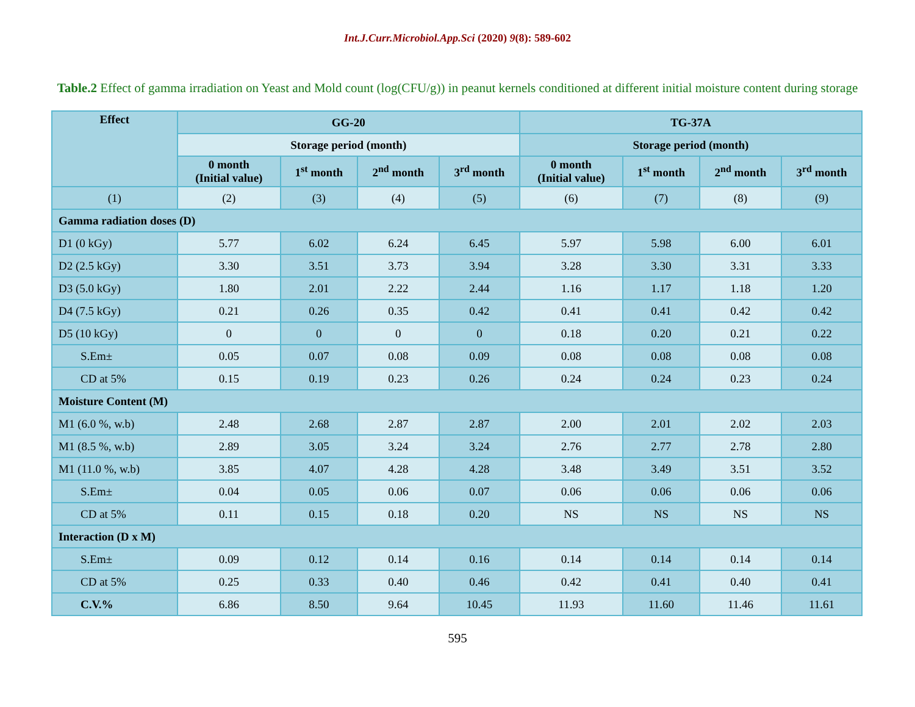Int.J.Curr.Microbiol.App.Sci (2020) 9(8): 589-602
Table.2 Effect of gamma irradiation on Yeast and Mold count (log(CFU/g)) in peanut kernels conditioned at different initial moisture content during storage
| Effect | GG-20 | | | | TG-37A | | | |
| --- | --- | --- | --- | --- | --- | --- | --- | --- |
| | Storage period (month) | | | | Storage period (month) | | | |
| | 0 month (Initial value) | 1<sup>st</sup> month | 2<sup>nd</sup> month | 3<sup>rd</sup> month | 0 month (Initial value) | 1<sup>st</sup> month | 2<sup>nd</sup> month | 3<sup>rd</sup> month |
| (1) | (2) | (3) | (4) | (5) | (6) | (7) | (8) | (9) |
| Gamma radiation doses (D) | | | | | | | | |
| D1 (0 kGy) | 5.77 | 6.02 | 6.24 | 6.45 | 5.97 | 5.98 | 6.00 | 6.01 |
| D2 (2.5 kGy) | 3.30 | 3.51 | 3.73 | 3.94 | 3.28 | 3.30 | 3.31 | 3.33 |
| D3 (5.0 kGy) | 1.80 | 2.01 | 2.22 | 2.44 | 1.16 | 1.17 | 1.18 | 1.20 |
| D4 (7.5 kGy) | 0.21 | 0.26 | 0.35 | 0.42 | 0.41 | 0.41 | 0.42 | 0.42 |
| D5 (10 kGy) | 0 | 0 | 0 | 0 | 0.18 | 0.20 | 0.21 | 0.22 |
| S.Em± | 0.05 | 0.07 | 0.08 | 0.09 | 0.08 | 0.08 | 0.08 | 0.08 |
| CD at 5% | 0.15 | 0.19 | 0.23 | 0.26 | 0.24 | 0.24 | 0.23 | 0.24 |
| Moisture Content (M) | | | | | | | | |
| M1 (6.0 %, w.b) | 2.48 | 2.68 | 2.87 | 2.87 | 2.00 | 2.01 | 2.02 | 2.03 |
| M1 (8.5 %, w.b) | 2.89 | 3.05 | 3.24 | 3.24 | 2.76 | 2.77 | 2.78 | 2.80 |
| M1 (11.0 %, w.b) | 3.85 | 4.07 | 4.28 | 4.28 | 3.48 | 3.49 | 3.51 | 3.52 |
| S.Em± | 0.04 | 0.05 | 0.06 | 0.07 | 0.06 | 0.06 | 0.06 | 0.06 |
| CD at 5% | 0.11 | 0.15 | 0.18 | 0.20 | NS | NS | NS | NS |
| Interaction (D x M) | | | | | | | | |
| S.Em± | 0.09 | 0.12 | 0.14 | 0.16 | 0.14 | 0.14 | 0.14 | 0.14 |
| CD at 5% | 0.25 | 0.33 | 0.40 | 0.46 | 0.42 | 0.41 | 0.40 | 0.41 |
| C.V.% | 6.86 | 8.50 | 9.64 | 10.45 | 11.93 | 11.60 | 11.46 | 11.61 |
595